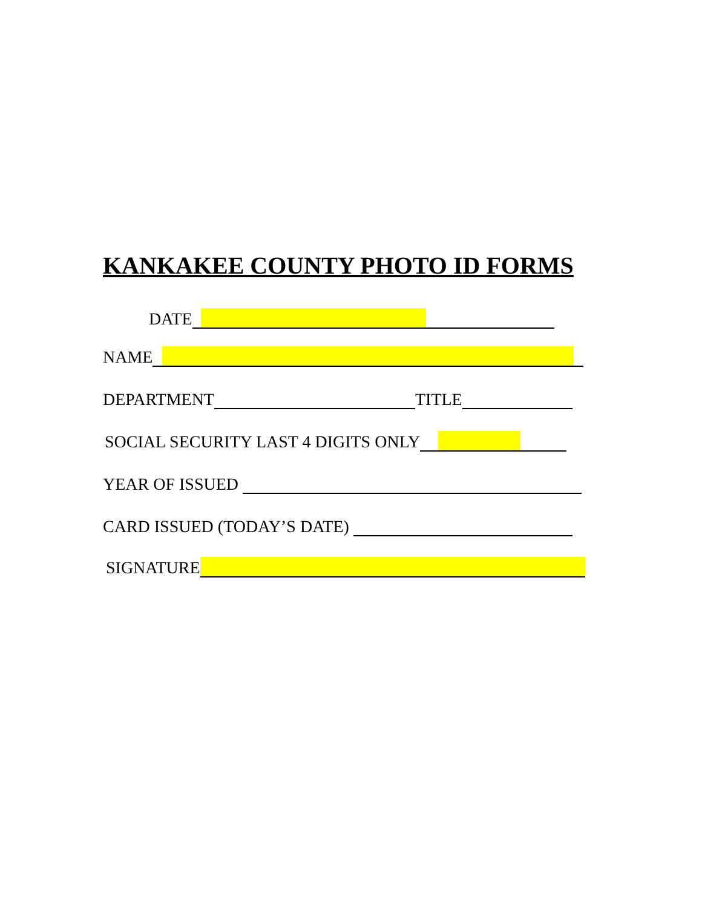KANKAKEE COUNTY PHOTO ID FORMS
DATE
NAME
DEPARTMENT TITLE
SOCIAL SECURITY LAST 4 DIGITS ONLY
YEAR OF ISSUED
CARD ISSUED (TODAY’S DATE)
SIGNATURE